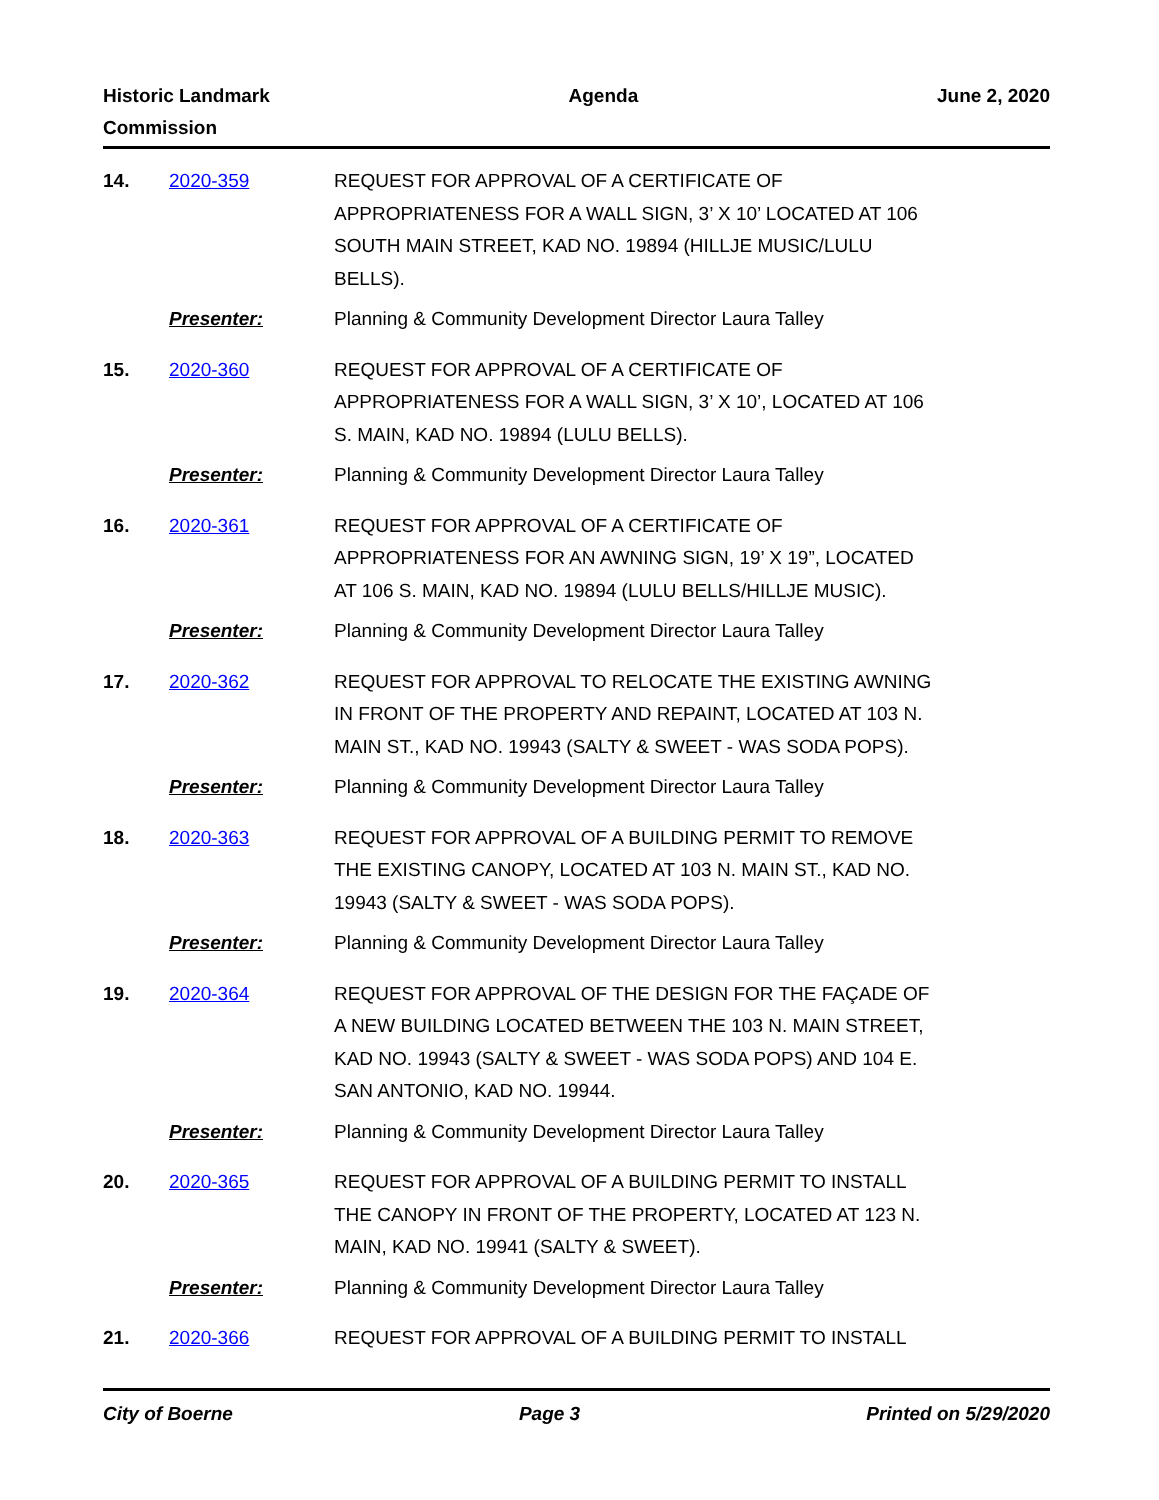Historic Landmark
Commission
Agenda June 2, 2020
14. 2020-359 REQUEST FOR APPROVAL OF A CERTIFICATE OF APPROPRIATENESS FOR A WALL SIGN, 3’ X 10’ LOCATED AT 106 SOUTH MAIN STREET, KAD NO. 19894 (HILLJE MUSIC/LULU BELLS).
Presenter: Planning & Community Development Director Laura Talley
15. 2020-360 REQUEST FOR APPROVAL OF A CERTIFICATE OF APPROPRIATENESS FOR A WALL SIGN, 3’ X 10’, LOCATED AT 106 S. MAIN, KAD NO. 19894 (LULU BELLS).
Presenter: Planning & Community Development Director Laura Talley
16. 2020-361 REQUEST FOR APPROVAL OF A CERTIFICATE OF APPROPRIATENESS FOR AN AWNING SIGN, 19’ X 19”, LOCATED AT 106 S. MAIN, KAD NO. 19894 (LULU BELLS/HILLJE MUSIC).
Presenter: Planning & Community Development Director Laura Talley
17. 2020-362 REQUEST FOR APPROVAL TO RELOCATE THE EXISTING AWNING IN FRONT OF THE PROPERTY AND REPAINT, LOCATED AT 103 N. MAIN ST., KAD NO. 19943 (SALTY & SWEET - WAS SODA POPS).
Presenter: Planning & Community Development Director Laura Talley
18. 2020-363 REQUEST FOR APPROVAL OF A BUILDING PERMIT TO REMOVE THE EXISTING CANOPY, LOCATED AT 103 N. MAIN ST., KAD NO. 19943 (SALTY & SWEET - WAS SODA POPS).
Presenter: Planning & Community Development Director Laura Talley
19. 2020-364 REQUEST FOR APPROVAL OF THE DESIGN FOR THE FAÇADE OF A NEW BUILDING LOCATED BETWEEN THE 103 N. MAIN STREET, KAD NO. 19943 (SALTY & SWEET - WAS SODA POPS) AND 104 E. SAN ANTONIO, KAD NO. 19944.
Presenter: Planning & Community Development Director Laura Talley
20. 2020-365 REQUEST FOR APPROVAL OF A BUILDING PERMIT TO INSTALL THE CANOPY IN FRONT OF THE PROPERTY, LOCATED AT 123 N. MAIN, KAD NO. 19941 (SALTY & SWEET).
Presenter: Planning & Community Development Director Laura Talley
21. 2020-366 REQUEST FOR APPROVAL OF A BUILDING PERMIT TO INSTALL
City of Boerne Page 3 Printed on 5/29/2020